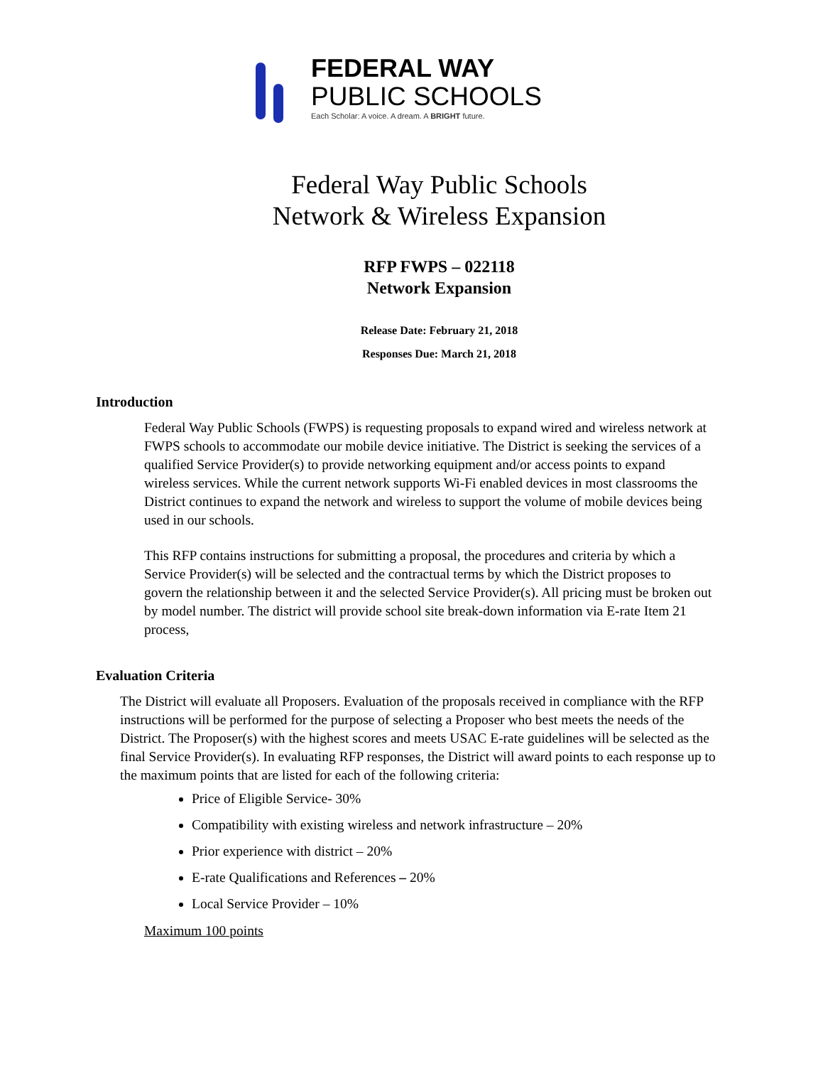FEDERAL WAY
PUBLIC SCHOOLS
Each Scholar: A voice. A dream. A BRIGHT future.
Federal Way Public Schools
Network & Wireless Expansion
RFP FWPS – 022118
Network Expansion
Release Date: February 21, 2018
Responses Due: March 21, 2018
Introduction
Federal Way Public Schools (FWPS) is requesting proposals to expand wired and wireless network at FWPS schools to accommodate our mobile device initiative. The District is seeking the services of a qualified Service Provider(s) to provide networking equipment and/or access points to expand wireless services. While the current network supports Wi-Fi enabled devices in most classrooms the District continues to expand the network and wireless to support the volume of mobile devices being used in our schools.
This RFP contains instructions for submitting a proposal, the procedures and criteria by which a Service Provider(s) will be selected and the contractual terms by which the District proposes to govern the relationship between it and the selected Service Provider(s). All pricing must be broken out by model number. The district will provide school site break-down information via E-rate Item 21 process,
Evaluation Criteria
The District will evaluate all Proposers. Evaluation of the proposals received in compliance with the RFP instructions will be performed for the purpose of selecting a Proposer who best meets the needs of the District. The Proposer(s) with the highest scores and meets USAC E-rate guidelines will be selected as the final Service Provider(s). In evaluating RFP responses, the District will award points to each response up to the maximum points that are listed for each of the following criteria:
Price of Eligible Service- 30%
Compatibility with existing wireless and network infrastructure – 20%
Prior experience with district – 20%
E-rate Qualifications and References – 20%
Local Service Provider – 10%
Maximum 100 points